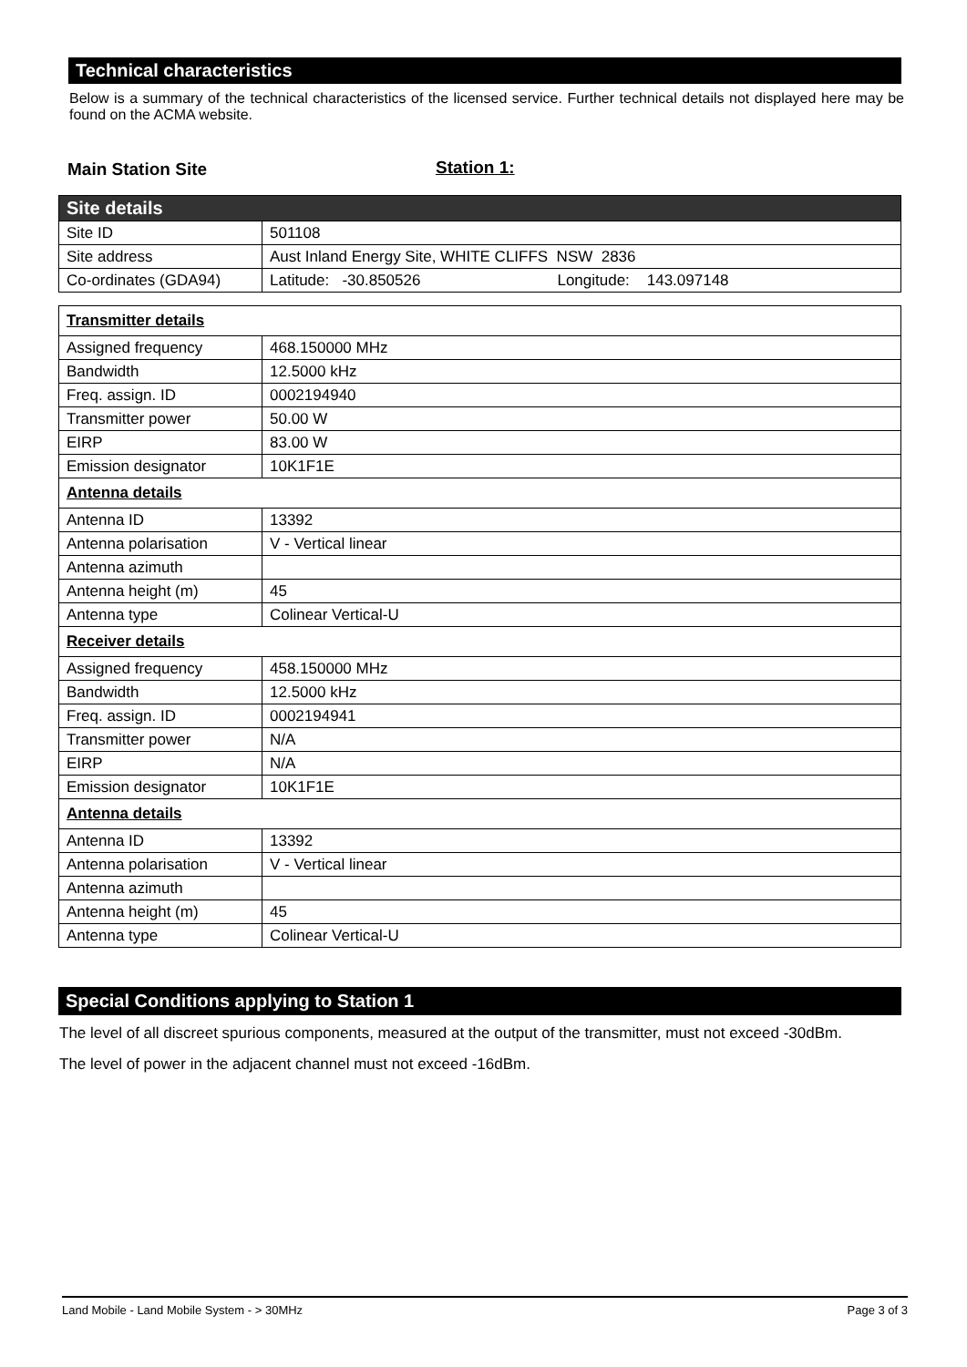Technical characteristics
Below is a summary of the technical characteristics of the licensed service. Further technical details not displayed here may be found on the ACMA website.
Main Station Site Station 1:
| Site details | |
| Site ID | 501108 |
| Site address | Aust Inland Energy Site, WHITE CLIFFS NSW 2836 |
| Co-ordinates (GDA94) | Latitude: -30.850526 Longitude: 143.097148 |
| Transmitter details | |
| Assigned frequency | 468.150000 MHz |
| Bandwidth | 12.5000 kHz |
| Freq. assign. ID | 0002194940 |
| Transmitter power | 50.00 W |
| EIRP | 83.00 W |
| Emission designator | 10K1F1E |
| Antenna details | |
| Antenna ID | 13392 |
| Antenna polarisation | V - Vertical linear |
| Antenna azimuth | |
| Antenna height (m) | 45 |
| Antenna type | Colinear Vertical-U |
| Receiver details | |
| Assigned frequency | 458.150000 MHz |
| Bandwidth | 12.5000 kHz |
| Freq. assign. ID | 0002194941 |
| Transmitter power | N/A |
| EIRP | N/A |
| Emission designator | 10K1F1E |
| Antenna details | |
| Antenna ID | 13392 |
| Antenna polarisation | V - Vertical linear |
| Antenna azimuth | |
| Antenna height (m) | 45 |
| Antenna type | Colinear Vertical-U |
Special Conditions applying to Station 1
The level of all discreet spurious components, measured at the output of the transmitter, must not exceed -30dBm.
The level of power in the adjacent channel must not exceed -16dBm.
Land Mobile - Land Mobile System - > 30MHz Page 3 of 3